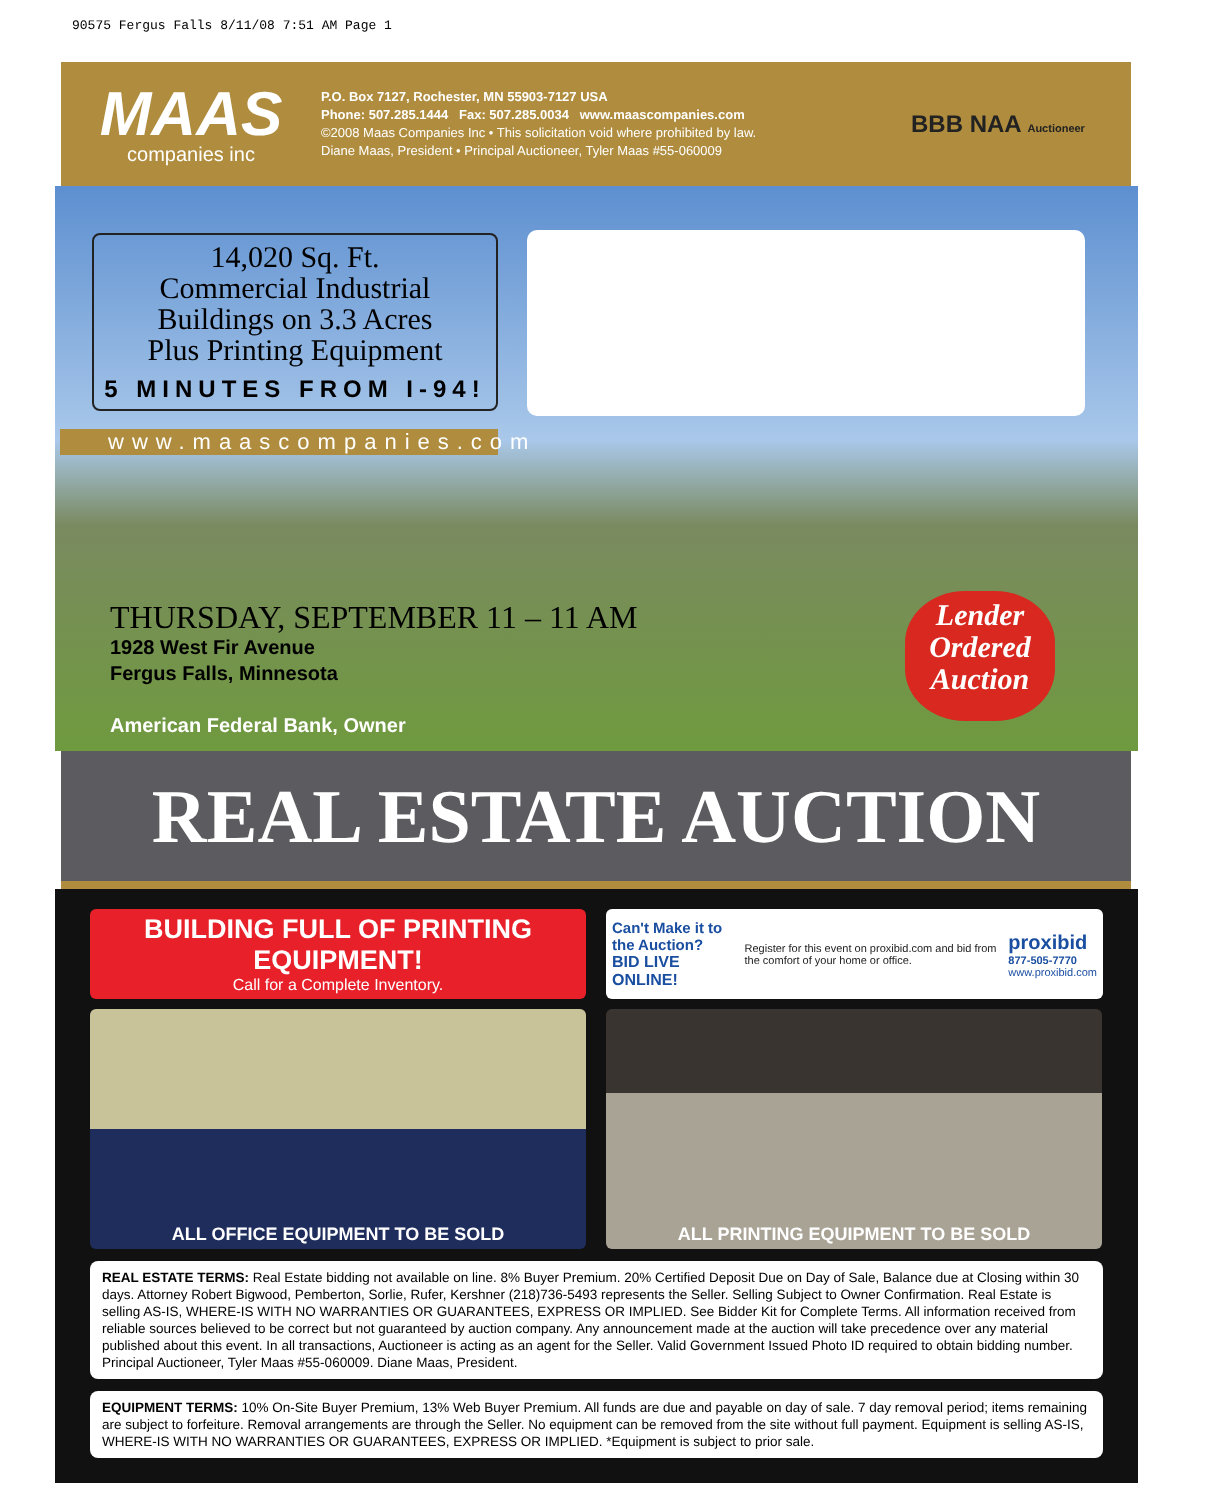90575 Fergus Falls 8/11/08 7:51 AM Page 1
MAAS
companies inc
P.O. Box 7127, Rochester, MN 55903-7127 USA
Phone: 507.285.1444 Fax: 507.285.0034 www.maascompanies.com
©2008 Maas Companies Inc • This solicitation void where prohibited by law.
Diane Maas, President • Principal Auctioneer, Tyler Maas #55-060009
BBB NAA Auctioneer
14,020 Sq. Ft.
Commercial Industrial
Buildings on 3.3 Acres
Plus Printing Equipment
5 MINUTES FROM I-94!
www.maascompanies.com
THURSDAY, SEPTEMBER 11 – 11 AM
1928 West Fir Avenue
Fergus Falls, Minnesota
American Federal Bank, Owner
Lender
Ordered
Auction
REAL ESTATE AUCTION
BUILDING FULL OF PRINTING EQUIPMENT!
Call for a Complete Inventory.
Can't Make it to the Auction?
BID LIVE ONLINE!
Register for this event on proxibid.com and bid from the comfort of your home or office.
proxibid
877-505-7770
www.proxibid.com
ALL OFFICE EQUIPMENT TO BE SOLD ALL PRINTING EQUIPMENT TO BE SOLD
REAL ESTATE TERMS: Real Estate bidding not available on line. 8% Buyer Premium. 20% Certified Deposit Due on Day of Sale, Balance due at Closing within 30 days. Attorney Robert Bigwood, Pemberton, Sorlie, Rufer, Kershner (218)736-5493 represents the Seller. Selling Subject to Owner Confirmation. Real Estate is selling AS-IS, WHERE-IS WITH NO WARRANTIES OR GUARANTEES, EXPRESS OR IMPLIED. See Bidder Kit for Complete Terms. All information received from reliable sources believed to be correct but not guaranteed by auction company. Any announcement made at the auction will take precedence over any material published about this event. In all transactions, Auctioneer is acting as an agent for the Seller. Valid Government Issued Photo ID required to obtain bidding number. Principal Auctioneer, Tyler Maas #55-060009. Diane Maas, President.
EQUIPMENT TERMS: 10% On-Site Buyer Premium, 13% Web Buyer Premium. All funds are due and payable on day of sale. 7 day removal period; items remaining are subject to forfeiture. Removal arrangements are through the Seller. No equipment can be removed from the site without full payment. Equipment is selling AS-IS, WHERE-IS WITH NO WARRANTIES OR GUARANTEES, EXPRESS OR IMPLIED. *Equipment is subject to prior sale.